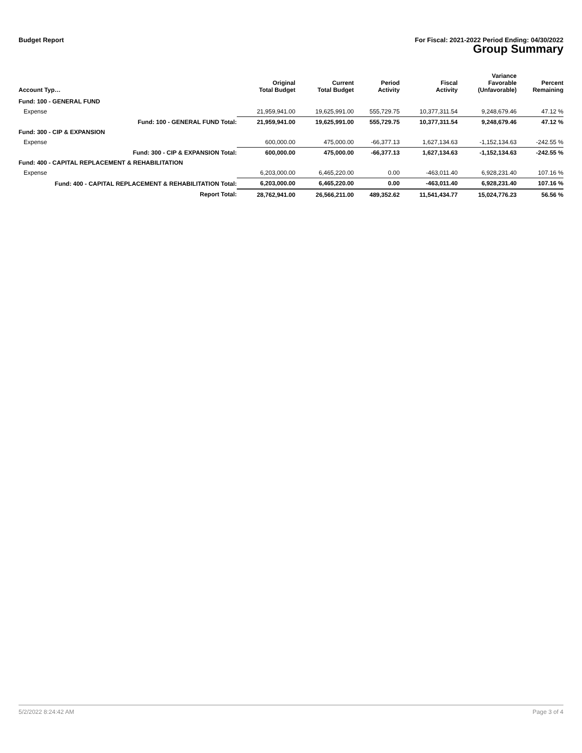Budget Report For Fiscal: 2021-2022 Period Ending: 04/30/2022
Group Summary
| Account Typ… | Original Total Budget | Current Total Budget | Period Activity | Fiscal Activity | Variance Favorable (Unfavorable) | Percent Remaining |
| --- | --- | --- | --- | --- | --- | --- |
| Fund: 100 - GENERAL FUND | | | | | | |
| Expense | 21,959,941.00 | 19,625,991.00 | 555,729.75 | 10,377,311.54 | 9,248,679.46 | 47.12 % |
| Fund: 100 - GENERAL FUND Total: | 21,959,941.00 | 19,625,991.00 | 555,729.75 | 10,377,311.54 | 9,248,679.46 | 47.12 % |
| Fund: 300 - CIP & EXPANSION | | | | | | |
| Expense | 600,000.00 | 475,000.00 | -66,377.13 | 1,627,134.63 | -1,152,134.63 | -242.55 % |
| Fund: 300 - CIP & EXPANSION Total: | 600,000.00 | 475,000.00 | -66,377.13 | 1,627,134.63 | -1,152,134.63 | -242.55 % |
| Fund: 400 - CAPITAL REPLACEMENT & REHABILITATION | | | | | | |
| Expense | 6,203,000.00 | 6,465,220.00 | 0.00 | -463,011.40 | 6,928,231.40 | 107.16 % |
| Fund: 400 - CAPITAL REPLACEMENT & REHABILITATION Total: | 6,203,000.00 | 6,465,220.00 | 0.00 | -463,011.40 | 6,928,231.40 | 107.16 % |
| Report Total: | 28,762,941.00 | 26,566,211.00 | 489,352.62 | 11,541,434.77 | 15,024,776.23 | 56.56 % |
5/2/2022 8:24:42 AM Page 3 of 4